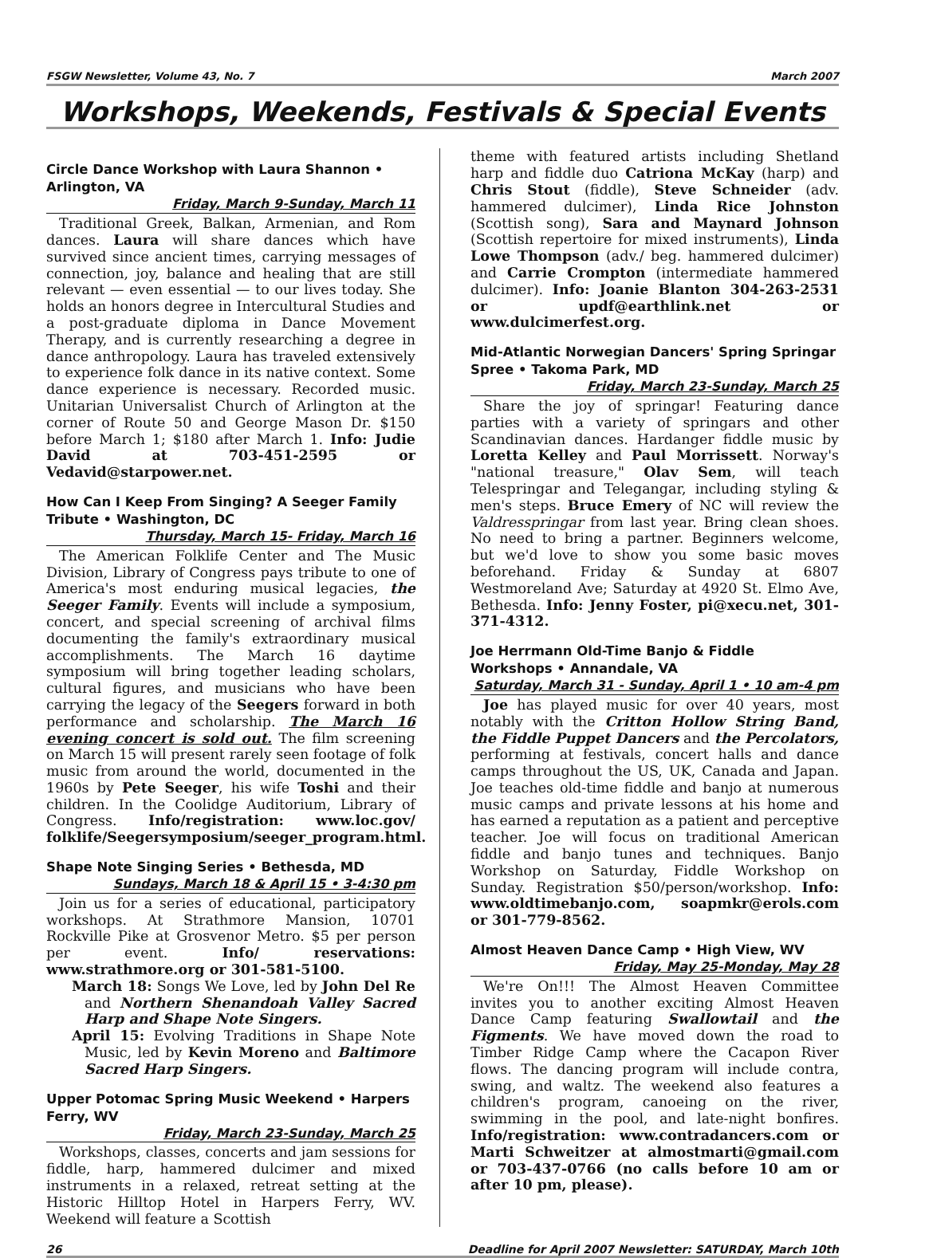FSGW Newsletter, Volume 43, No. 7 March 2007
Workshops, Weekends, Festivals & Special Events
Circle Dance Workshop with Laura Shannon • Arlington, VA
Friday, March 9-Sunday, March 11
Traditional Greek, Balkan, Armenian, and Rom dances. Laura will share dances which have survived since ancient times, carrying messages of connection, joy, balance and healing that are still relevant — even essential — to our lives today. She holds an honors degree in Intercultural Studies and a post-graduate diploma in Dance Movement Therapy, and is currently researching a degree in dance anthropology. Laura has traveled extensively to experience folk dance in its native context. Some dance experience is necessary. Recorded music. Unitarian Universalist Church of Arlington at the corner of Route 50 and George Mason Dr. $150 before March 1; $180 after March 1. Info: Judie David at 703-451-2595 or Vedavid@starpower.net.
How Can I Keep From Singing? A Seeger Family Tribute • Washington, DC
Thursday, March 15- Friday, March 16
The American Folklife Center and The Music Division, Library of Congress pays tribute to one of America's most enduring musical legacies, the Seeger Family. Events will include a symposium, concert, and special screening of archival films documenting the family's extraordinary musical accomplishments. The March 16 daytime symposium will bring together leading scholars, cultural figures, and musicians who have been carrying the legacy of the Seegers forward in both performance and scholarship. The March 16 evening concert is sold out. The film screening on March 15 will present rarely seen footage of folk music from around the world, documented in the 1960s by Pete Seeger, his wife Toshi and their children. In the Coolidge Auditorium, Library of Congress. Info/registration: www.loc.gov/ folklife/Seegersymposium/seeger_program.html.
Shape Note Singing Series • Bethesda, MD
Sundays, March 18 & April 15 • 3-4:30 pm
Join us for a series of educational, participatory workshops. At Strathmore Mansion, 10701 Rockville Pike at Grosvenor Metro. $5 per person per event. Info/ reservations: www.strathmore.org or 301-581-5100.
March 18: Songs We Love, led by John Del Re and Northern Shenandoah Valley Sacred Harp and Shape Note Singers.
April 15: Evolving Traditions in Shape Note Music, led by Kevin Moreno and Baltimore Sacred Harp Singers.
Upper Potomac Spring Music Weekend • Harpers Ferry, WV
Friday, March 23-Sunday, March 25
Workshops, classes, concerts and jam sessions for fiddle, harp, hammered dulcimer and mixed instruments in a relaxed, retreat setting at the Historic Hilltop Hotel in Harpers Ferry, WV. Weekend will feature a Scottish
theme with featured artists including Shetland harp and fiddle duo Catriona McKay (harp) and Chris Stout (fiddle), Steve Schneider (adv. hammered dulcimer), Linda Rice Johnston (Scottish song), Sara and Maynard Johnson (Scottish repertoire for mixed instruments), Linda Lowe Thompson (adv./ beg. hammered dulcimer) and Carrie Crompton (intermediate hammered dulcimer). Info: Joanie Blanton 304-263-2531 or updf@earthlink.net or www.dulcimerfest.org.
Mid-Atlantic Norwegian Dancers' Spring Springar Spree • Takoma Park, MD
Friday, March 23-Sunday, March 25
Share the joy of springar! Featuring dance parties with a variety of springars and other Scandinavian dances. Hardanger fiddle music by Loretta Kelley and Paul Morrissett. Norway's "national treasure," Olav Sem, will teach Telespringar and Telegangar, including styling & men's steps. Bruce Emery of NC will review the Valdresspringar from last year. Bring clean shoes. No need to bring a partner. Beginners welcome, but we'd love to show you some basic moves beforehand. Friday & Sunday at 6807 Westmoreland Ave; Saturday at 4920 St. Elmo Ave, Bethesda. Info: Jenny Foster, pi@xecu.net, 301-371-4312.
Joe Herrmann Old-Time Banjo & Fiddle Workshops • Annandale, VA
Saturday, March 31 - Sunday, April 1 • 10 am-4 pm
Joe has played music for over 40 years, most notably with the Critton Hollow String Band, the Fiddle Puppet Dancers and the Percolators, performing at festivals, concert halls and dance camps throughout the US, UK, Canada and Japan. Joe teaches old-time fiddle and banjo at numerous music camps and private lessons at his home and has earned a reputation as a patient and perceptive teacher. Joe will focus on traditional American fiddle and banjo tunes and techniques. Banjo Workshop on Saturday, Fiddle Workshop on Sunday. Registration $50/person/workshop. Info: www.oldtimebanjo.com, soapmkr@erols.com or 301-779-8562.
Almost Heaven Dance Camp • High View, WV
Friday, May 25-Monday, May 28
We're On!!! The Almost Heaven Committee invites you to another exciting Almost Heaven Dance Camp featuring Swallowtail and the Figments. We have moved down the road to Timber Ridge Camp where the Cacapon River flows. The dancing program will include contra, swing, and waltz. The weekend also features a children's program, canoeing on the river, swimming in the pool, and late-night bonfires. Info/registration: www.contradancers.com or Marti Schweitzer at almostmarti@gmail.com or 703-437-0766 (no calls before 10 am or after 10 pm, please).
26 Deadline for April 2007 Newsletter: SATURDAY, March 10th